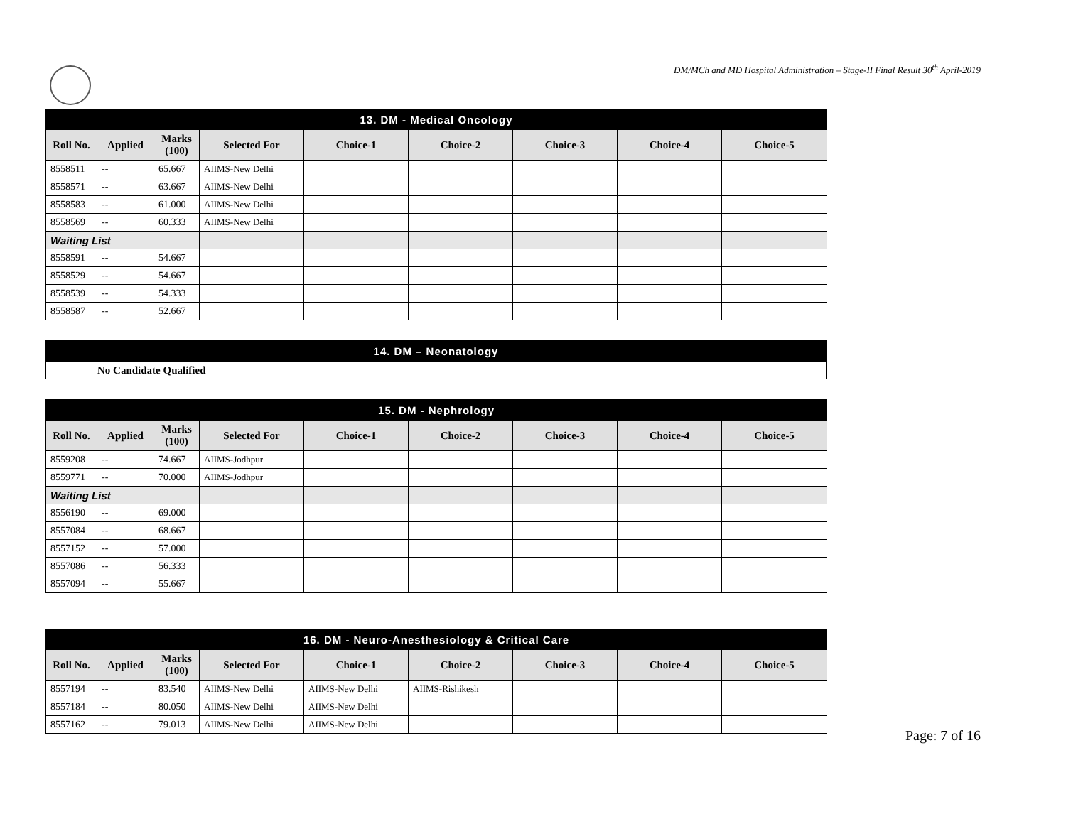DM/MCh and MD Hospital Administration – Stage-II Final Result 30<sup>th</sup> April-2019
| 13. DM - Medical Oncology | | | | | | | | |
| --- | --- | --- | --- | --- | --- | --- | --- | --- |
| Roll No. | Applied | Marks (100) | Selected For | Choice-1 | Choice-2 | Choice-3 | Choice-4 | Choice-5 |
| 8558511 | -- | 65.667 | AIIMS-New Delhi | | | | | |
| 8558571 | -- | 63.667 | AIIMS-New Delhi | | | | | |
| 8558583 | -- | 61.000 | AIIMS-New Delhi | | | | | |
| 8558569 | -- | 60.333 | AIIMS-New Delhi | | | | | |
| Waiting List | | | | | | | | |
| 8558591 | -- | 54.667 | | | | | | |
| 8558529 | -- | 54.667 | | | | | | |
| 8558539 | -- | 54.333 | | | | | | |
| 8558587 | -- | 52.667 | | | | | | |
| 14. DM – Neonatology |
| --- |
| No Candidate Qualified |
| 15. DM - Nephrology | | | | | | | | |
| --- | --- | --- | --- | --- | --- | --- | --- | --- |
| Roll No. | Applied | Marks (100) | Selected For | Choice-1 | Choice-2 | Choice-3 | Choice-4 | Choice-5 |
| 8559208 | -- | 74.667 | AIIMS-Jodhpur | | | | | |
| 8559771 | -- | 70.000 | AIIMS-Jodhpur | | | | | |
| Waiting List | | | | | | | | |
| 8556190 | -- | 69.000 | | | | | | |
| 8557084 | -- | 68.667 | | | | | | |
| 8557152 | -- | 57.000 | | | | | | |
| 8557086 | -- | 56.333 | | | | | | |
| 8557094 | -- | 55.667 | | | | | | |
| 16. DM - Neuro-Anesthesiology & Critical Care | | | | | | | | |
| --- | --- | --- | --- | --- | --- | --- | --- | --- |
| Roll No. | Applied | Marks (100) | Selected For | Choice-1 | Choice-2 | Choice-3 | Choice-4 | Choice-5 |
| 8557194 | -- | 83.540 | AIIMS-New Delhi | AIIMS-New Delhi | AIIMS-Rishikesh | | | |
| 8557184 | -- | 80.050 | AIIMS-New Delhi | AIIMS-New Delhi | | | | |
| 8557162 | -- | 79.013 | AIIMS-New Delhi | AIIMS-New Delhi | | | | |
Page: 7 of 16